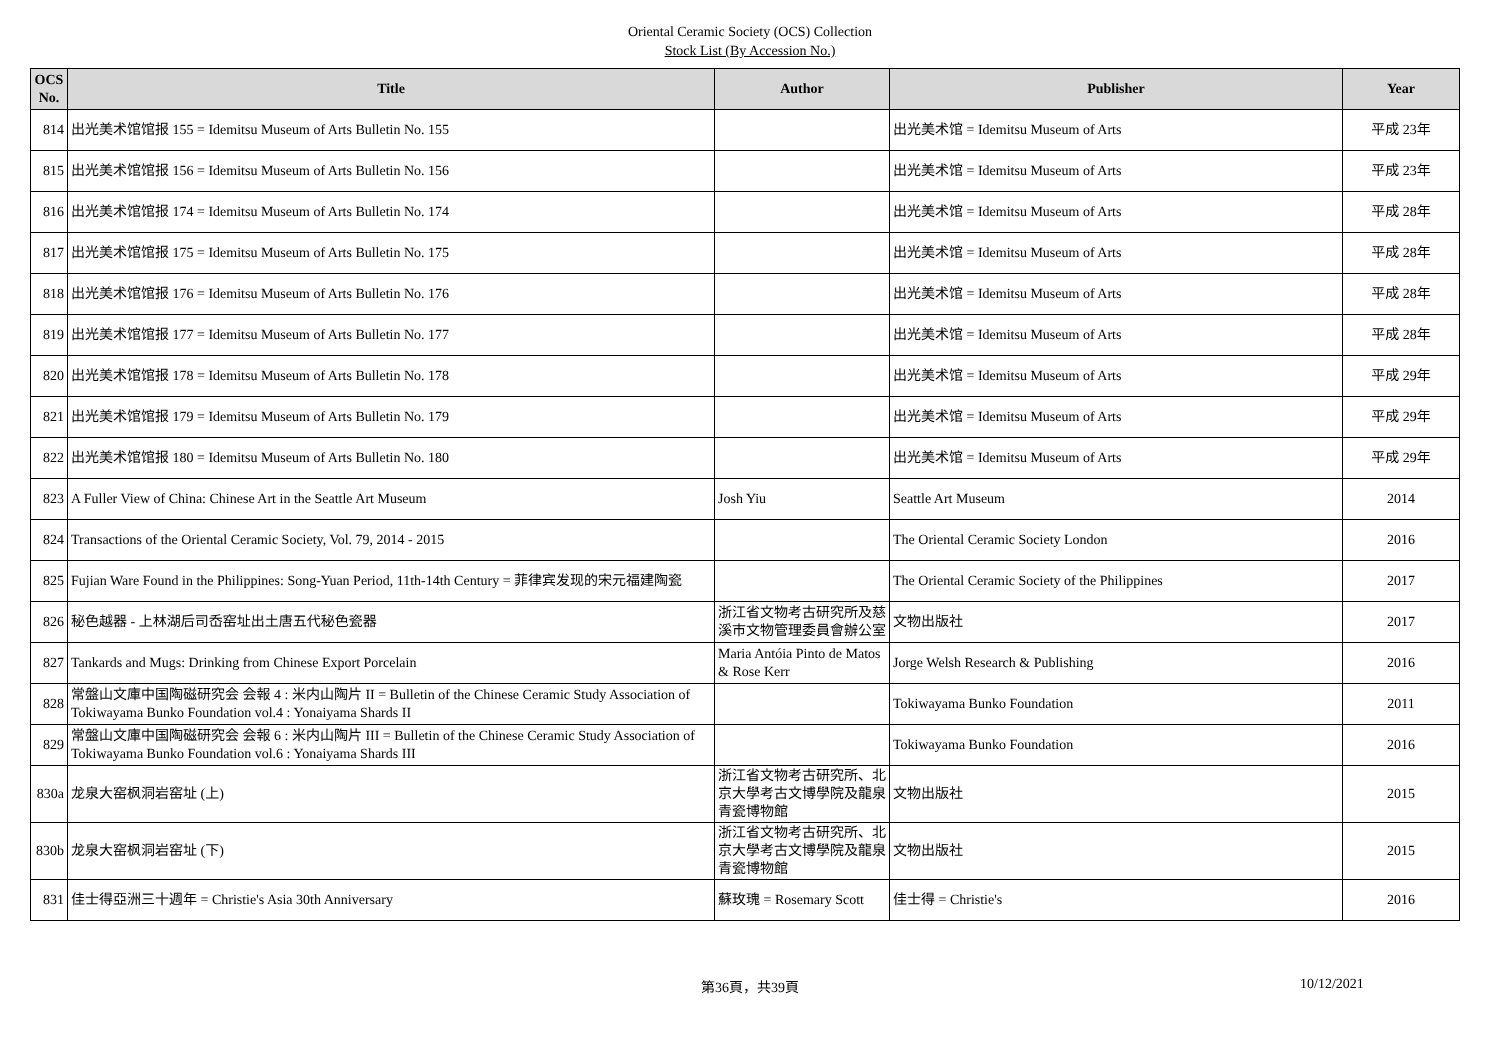Oriental Ceramic Society (OCS) Collection
Stock List (By Accession No.)
| OCS No. | Title | Author | Publisher | Year |
| --- | --- | --- | --- | --- |
| 814 | 出光美术馆馆报 155 = Idemitsu Museum of Arts Bulletin No. 155 | | 出光美术馆 = Idemitsu Museum of Arts | 平成 23年 |
| 815 | 出光美术馆馆报 156 = Idemitsu Museum of Arts Bulletin No. 156 | | 出光美术馆 = Idemitsu Museum of Arts | 平成 23年 |
| 816 | 出光美术馆馆报 174 = Idemitsu Museum of Arts Bulletin No. 174 | | 出光美术馆 = Idemitsu Museum of Arts | 平成 28年 |
| 817 | 出光美术馆馆报 175 = Idemitsu Museum of Arts Bulletin No. 175 | | 出光美术馆 = Idemitsu Museum of Arts | 平成 28年 |
| 818 | 出光美术馆馆报 176 = Idemitsu Museum of Arts Bulletin No. 176 | | 出光美术馆 = Idemitsu Museum of Arts | 平成 28年 |
| 819 | 出光美术馆馆报 177 = Idemitsu Museum of Arts Bulletin No. 177 | | 出光美术馆 = Idemitsu Museum of Arts | 平成 28年 |
| 820 | 出光美术馆馆报 178 = Idemitsu Museum of Arts Bulletin No. 178 | | 出光美术馆 = Idemitsu Museum of Arts | 平成 29年 |
| 821 | 出光美术馆馆报 179 = Idemitsu Museum of Arts Bulletin No. 179 | | 出光美术馆 = Idemitsu Museum of Arts | 平成 29年 |
| 822 | 出光美术馆馆报 180 = Idemitsu Museum of Arts Bulletin No. 180 | | 出光美术馆 = Idemitsu Museum of Arts | 平成 29年 |
| 823 | A Fuller View of China: Chinese Art in the Seattle Art Museum | Josh Yiu | Seattle Art Museum | 2014 |
| 824 | Transactions of the Oriental Ceramic Society, Vol. 79, 2014 - 2015 | | The Oriental Ceramic Society London | 2016 |
| 825 | Fujian Ware Found in the Philippines: Song-Yuan Period, 11th-14th Century = 菲律宾发现的宋元福建陶瓷 | | The Oriental Ceramic Society of the Philippines | 2017 |
| 826 | 秘色越器 - 上林湖后司岙窑址出土唐五代秘色瓷器 | 浙江省文物考古研究所及慈溪市文物管理委員會辦公室 | 文物出版社 | 2017 |
| 827 | Tankards and Mugs: Drinking from Chinese Export Porcelain | Maria Antóia Pinto de Matos & Rose Kerr | Jorge Welsh Research & Publishing | 2016 |
| 828 | 常盤山文庫中国陶磁研究会 会報 4 : 米内山陶片 II = Bulletin of the Chinese Ceramic Study Association of Tokiwayama Bunko Foundation vol.4 : Yonaiyama Shards II | | Tokiwayama Bunko Foundation | 2011 |
| 829 | 常盤山文庫中国陶磁研究会 会報 6 : 米内山陶片 III = Bulletin of the Chinese Ceramic Study Association of Tokiwayama Bunko Foundation vol.6 : Yonaiyama Shards III | | Tokiwayama Bunko Foundation | 2016 |
| 830a | 龙泉大窑枫洞岩窑址 (上) | 浙江省文物考古研究所、北京大學考古文博學院及龍泉青瓷博物館 | 文物出版社 | 2015 |
| 830b | 龙泉大窑枫洞岩窑址 (下) | 浙江省文物考古研究所、北京大學考古文博學院及龍泉青瓷博物館 | 文物出版社 | 2015 |
| 831 | 佳士得亞洲三十週年 = Christie's Asia 30th Anniversary | 蘇玫瑰 = Rosemary Scott | 佳士得 = Christie's | 2016 |
第36頁，共39頁 10/12/2021